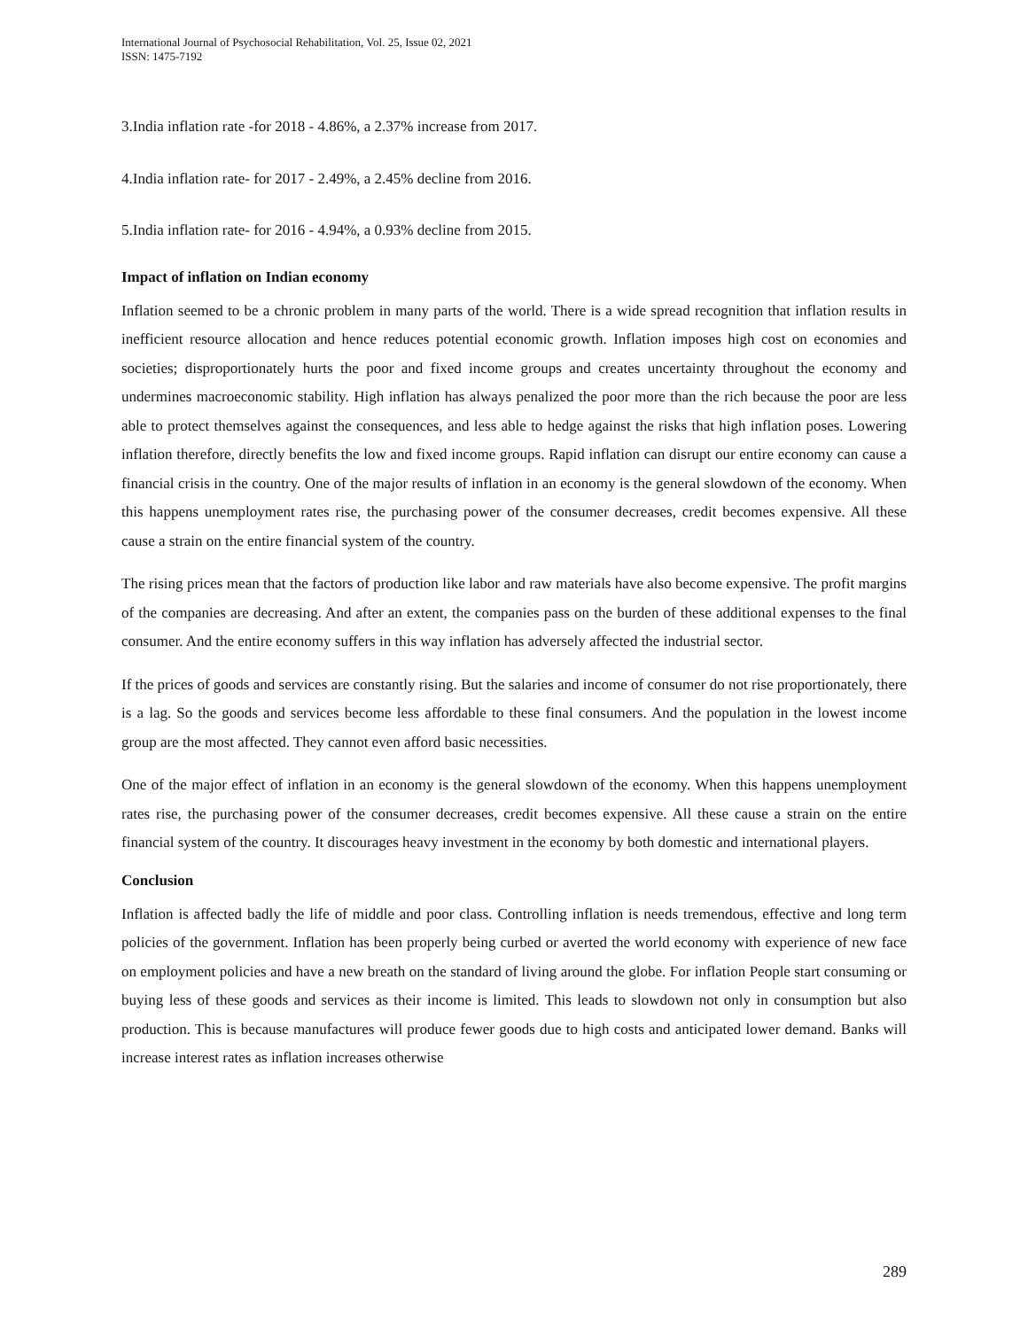International Journal of Psychosocial Rehabilitation, Vol. 25, Issue 02, 2021
ISSN: 1475-7192
3.India inflation rate -for 2018 - 4.86%, a 2.37% increase from 2017.
4.India inflation rate- for 2017 - 2.49%, a 2.45% decline from 2016.
5.India inflation rate- for 2016 - 4.94%, a 0.93% decline from 2015.
Impact of inflation on Indian economy
Inflation seemed to be a chronic problem in many parts of the world. There is a wide spread recognition that inflation results in inefficient resource allocation and hence reduces potential economic growth. Inflation imposes high cost on economies and societies; disproportionately hurts the poor and fixed income groups and creates uncertainty throughout the economy and undermines macroeconomic stability. High inflation has always penalized the poor more than the rich because the poor are less able to protect themselves against the consequences, and less able to hedge against the risks that high inflation poses. Lowering inflation therefore, directly benefits the low and fixed income groups. Rapid inflation can disrupt our entire economy can cause a financial crisis in the country. One of the major results of inflation in an economy is the general slowdown of the economy. When this happens unemployment rates rise, the purchasing power of the consumer decreases, credit becomes expensive. All these cause a strain on the entire financial system of the country.
The rising prices mean that the factors of production like labor and raw materials have also become expensive. The profit margins of the companies are decreasing. And after an extent, the companies pass on the burden of these additional expenses to the final consumer. And the entire economy suffers in this way inflation has adversely affected the industrial sector.
If the prices of goods and services are constantly rising. But the salaries and income of consumer do not rise proportionately, there is a lag. So the goods and services become less affordable to these final consumers. And the population in the lowest income group are the most affected. They cannot even afford basic necessities.
One of the major effect of inflation in an economy is the general slowdown of the economy. When this happens unemployment rates rise, the purchasing power of the consumer decreases, credit becomes expensive. All these cause a strain on the entire financial system of the country. It discourages heavy investment in the economy by both domestic and international players.
Conclusion
Inflation is affected badly the life of middle and poor class. Controlling inflation is needs tremendous, effective and long term policies of the government. Inflation has been properly being curbed or averted the world economy with experience of new face on employment policies and have a new breath on the standard of living around the globe. For inflation People start consuming or buying less of these goods and services as their income is limited. This leads to slowdown not only in consumption but also production. This is because manufactures will produce fewer goods due to high costs and anticipated lower demand. Banks will increase interest rates as inflation increases otherwise
289